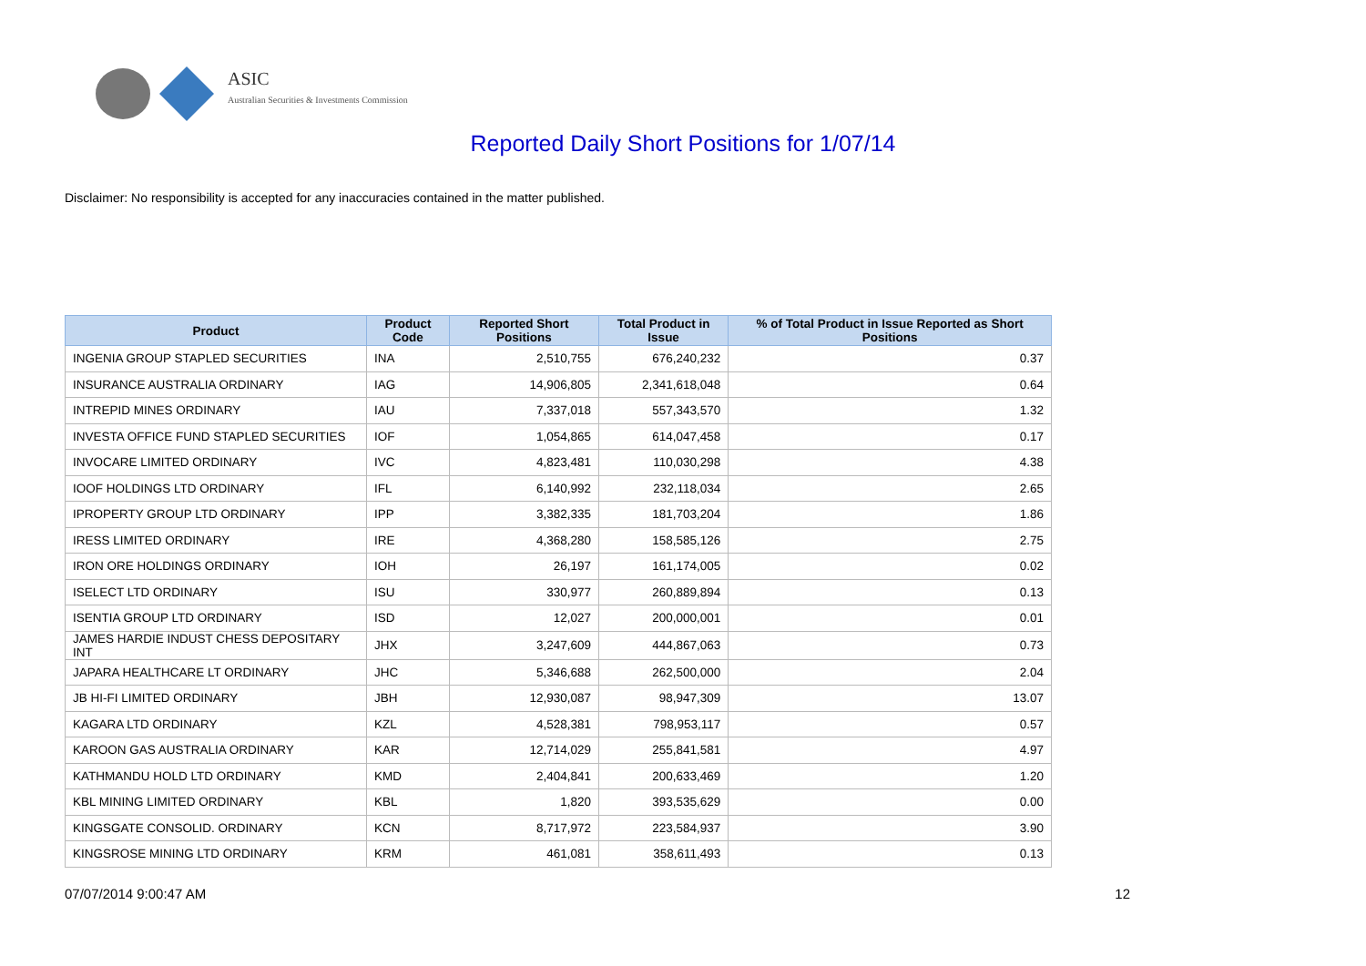ASIC
Australian Securities & Investments Commission
Reported Daily Short Positions for 1/07/14
Disclaimer: No responsibility is accepted for any inaccuracies contained in the matter published.
| Product | Product Code | Reported Short Positions | Total Product in Issue | % of Total Product in Issue Reported as Short Positions |
| --- | --- | --- | --- | --- |
| INGENIA GROUP STAPLED SECURITIES | INA | 2,510,755 | 676,240,232 | 0.37 |
| INSURANCE AUSTRALIA ORDINARY | IAG | 14,906,805 | 2,341,618,048 | 0.64 |
| INTREPID MINES ORDINARY | IAU | 7,337,018 | 557,343,570 | 1.32 |
| INVESTA OFFICE FUND STAPLED SECURITIES | IOF | 1,054,865 | 614,047,458 | 0.17 |
| INVOCARE LIMITED ORDINARY | IVC | 4,823,481 | 110,030,298 | 4.38 |
| IOOF HOLDINGS LTD ORDINARY | IFL | 6,140,992 | 232,118,034 | 2.65 |
| IPROPERTY GROUP LTD ORDINARY | IPP | 3,382,335 | 181,703,204 | 1.86 |
| IRESS LIMITED ORDINARY | IRE | 4,368,280 | 158,585,126 | 2.75 |
| IRON ORE HOLDINGS ORDINARY | IOH | 26,197 | 161,174,005 | 0.02 |
| ISELECT LTD ORDINARY | ISU | 330,977 | 260,889,894 | 0.13 |
| ISENTIA GROUP LTD ORDINARY | ISD | 12,027 | 200,000,001 | 0.01 |
| JAMES HARDIE INDUST CHESS DEPOSITARY INT | JHX | 3,247,609 | 444,867,063 | 0.73 |
| JAPARA HEALTHCARE LT ORDINARY | JHC | 5,346,688 | 262,500,000 | 2.04 |
| JB HI-FI LIMITED ORDINARY | JBH | 12,930,087 | 98,947,309 | 13.07 |
| KAGARA LTD ORDINARY | KZL | 4,528,381 | 798,953,117 | 0.57 |
| KAROON GAS AUSTRALIA ORDINARY | KAR | 12,714,029 | 255,841,581 | 4.97 |
| KATHMANDU HOLD LTD ORDINARY | KMD | 2,404,841 | 200,633,469 | 1.20 |
| KBL MINING LIMITED ORDINARY | KBL | 1,820 | 393,535,629 | 0.00 |
| KINGSGATE CONSOLID. ORDINARY | KCN | 8,717,972 | 223,584,937 | 3.90 |
| KINGSROSE MINING LTD ORDINARY | KRM | 461,081 | 358,611,493 | 0.13 |
07/07/2014 9:00:47 AM 12